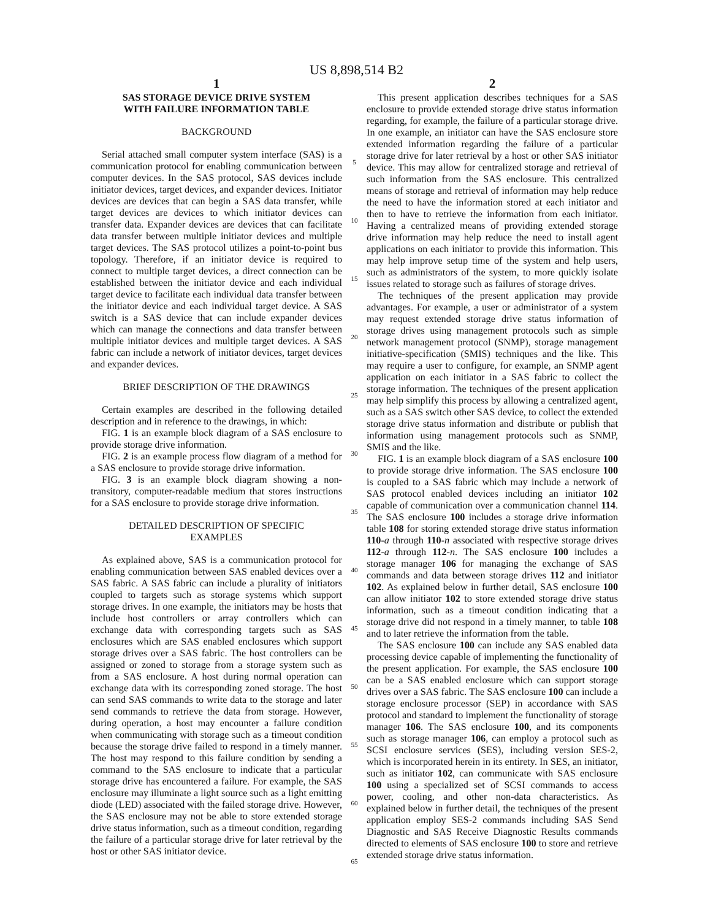US 8,898,514 B2
1
SAS STORAGE DEVICE DRIVE SYSTEM
WITH FAILURE INFORMATION TABLE
BACKGROUND
Serial attached small computer system interface (SAS) is a communication protocol for enabling communication between computer devices. In the SAS protocol, SAS devices include initiator devices, target devices, and expander devices. Initiator devices are devices that can begin a SAS data transfer, while target devices are devices to which initiator devices can transfer data. Expander devices are devices that can facilitate data transfer between multiple initiator devices and multiple target devices. The SAS protocol utilizes a point-to-point bus topology. Therefore, if an initiator device is required to connect to multiple target devices, a direct connection can be established between the initiator device and each individual target device to facilitate each individual data transfer between the initiator device and each individual target device. A SAS switch is a SAS device that can include expander devices which can manage the connections and data transfer between multiple initiator devices and multiple target devices. A SAS fabric can include a network of initiator devices, target devices and expander devices.
BRIEF DESCRIPTION OF THE DRAWINGS
Certain examples are described in the following detailed description and in reference to the drawings, in which:
FIG. 1 is an example block diagram of a SAS enclosure to provide storage drive information.
FIG. 2 is an example process flow diagram of a method for a SAS enclosure to provide storage drive information.
FIG. 3 is an example block diagram showing a non-transitory, computer-readable medium that stores instructions for a SAS enclosure to provide storage drive information.
DETAILED DESCRIPTION OF SPECIFIC
EXAMPLES
As explained above, SAS is a communication protocol for enabling communication between SAS enabled devices over a SAS fabric. A SAS fabric can include a plurality of initiators coupled to targets such as storage systems which support storage drives. In one example, the initiators may be hosts that include host controllers or array controllers which can exchange data with corresponding targets such as SAS enclosures which are SAS enabled enclosures which support storage drives over a SAS fabric. The host controllers can be assigned or zoned to storage from a storage system such as from a SAS enclosure. A host during normal operation can exchange data with its corresponding zoned storage. The host can send SAS commands to write data to the storage and later send commands to retrieve the data from storage. However, during operation, a host may encounter a failure condition when communicating with storage such as a timeout condition because the storage drive failed to respond in a timely manner. The host may respond to this failure condition by sending a command to the SAS enclosure to indicate that a particular storage drive has encountered a failure. For example, the SAS enclosure may illuminate a light source such as a light emitting diode (LED) associated with the failed storage drive. However, the SAS enclosure may not be able to store extended storage drive status information, such as a timeout condition, regarding the failure of a particular storage drive for later retrieval by the host or other SAS initiator device.
5
10
15
20
25
30
35
40
45
50
55
60
65
2
This present application describes techniques for a SAS enclosure to provide extended storage drive status information regarding, for example, the failure of a particular storage drive. In one example, an initiator can have the SAS enclosure store extended information regarding the failure of a particular storage drive for later retrieval by a host or other SAS initiator device. This may allow for centralized storage and retrieval of such information from the SAS enclosure. This centralized means of storage and retrieval of information may help reduce the need to have the information stored at each initiator and then to have to retrieve the information from each initiator. Having a centralized means of providing extended storage drive information may help reduce the need to install agent applications on each initiator to provide this information. This may help improve setup time of the system and help users, such as administrators of the system, to more quickly isolate issues related to storage such as failures of storage drives.
The techniques of the present application may provide advantages. For example, a user or administrator of a system may request extended storage drive status information of storage drives using management protocols such as simple network management protocol (SNMP), storage management initiative-specification (SMIS) techniques and the like. This may require a user to configure, for example, an SNMP agent application on each initiator in a SAS fabric to collect the storage information. The techniques of the present application may help simplify this process by allowing a centralized agent, such as a SAS switch other SAS device, to collect the extended storage drive status information and distribute or publish that information using management protocols such as SNMP, SMIS and the like.
FIG. 1 is an example block diagram of a SAS enclosure 100 to provide storage drive information. The SAS enclosure 100 is coupled to a SAS fabric which may include a network of SAS protocol enabled devices including an initiator 102 capable of communication over a communication channel 114. The SAS enclosure 100 includes a storage drive information table 108 for storing extended storage drive status information 110-a through 110-n associated with respective storage drives 112-a through 112-n. The SAS enclosure 100 includes a storage manager 106 for managing the exchange of SAS commands and data between storage drives 112 and initiator 102. As explained below in further detail, SAS enclosure 100 can allow initiator 102 to store extended storage drive status information, such as a timeout condition indicating that a storage drive did not respond in a timely manner, to table 108 and to later retrieve the information from the table.
The SAS enclosure 100 can include any SAS enabled data processing device capable of implementing the functionality of the present application. For example, the SAS enclosure 100 can be a SAS enabled enclosure which can support storage drives over a SAS fabric. The SAS enclosure 100 can include a storage enclosure processor (SEP) in accordance with SAS protocol and standard to implement the functionality of storage manager 106. The SAS enclosure 100, and its components such as storage manager 106, can employ a protocol such as SCSI enclosure services (SES), including version SES-2, which is incorporated herein in its entirety. In SES, an initiator, such as initiator 102, can communicate with SAS enclosure 100 using a specialized set of SCSI commands to access power, cooling, and other non-data characteristics. As explained below in further detail, the techniques of the present application employ SES-2 commands including SAS Send Diagnostic and SAS Receive Diagnostic Results commands directed to elements of SAS enclosure 100 to store and retrieve extended storage drive status information.